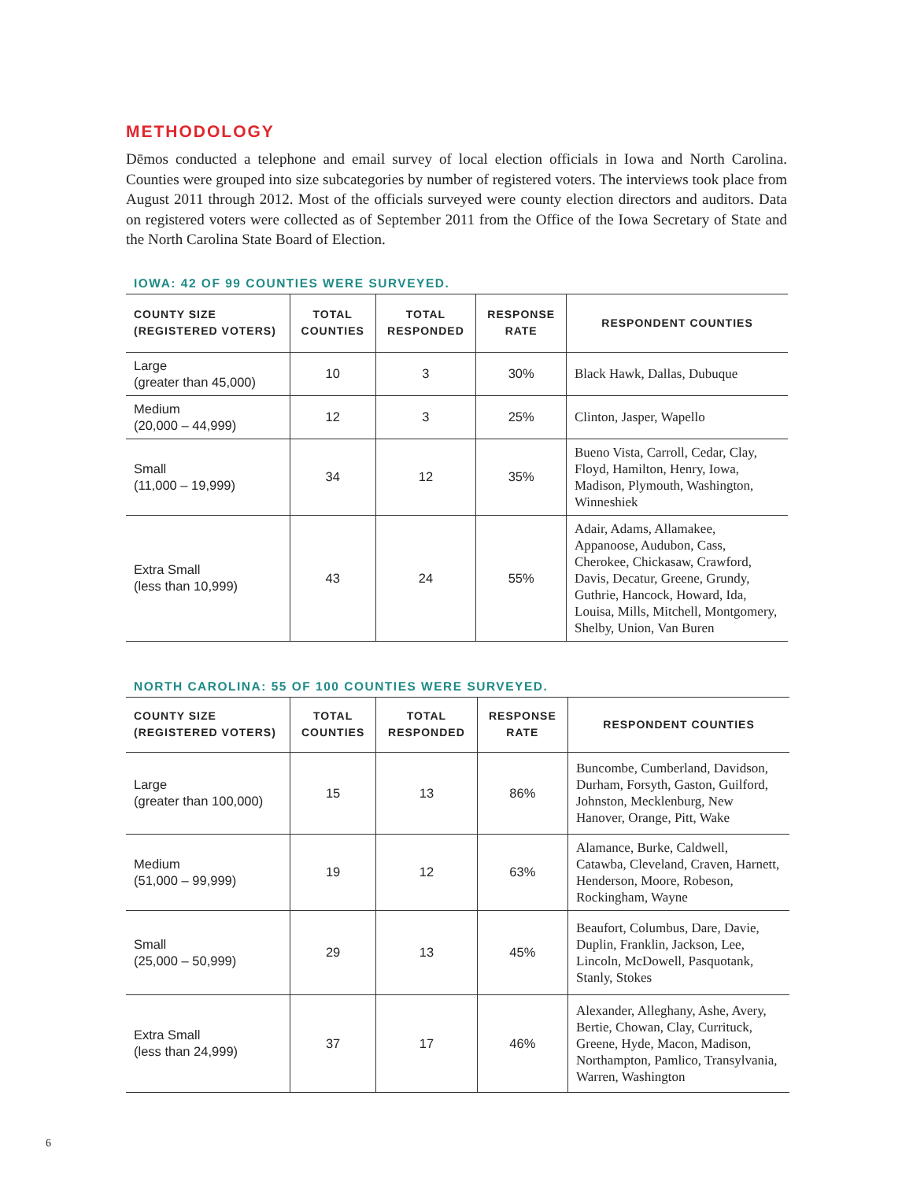METHODOLOGY
Dēmos conducted a telephone and email survey of local election officials in Iowa and North Carolina. Counties were grouped into size subcategories by number of registered voters. The interviews took place from August 2011 through 2012. Most of the officials surveyed were county election directors and auditors. Data on registered voters were collected as of September 2011 from the Office of the Iowa Secretary of State and the North Carolina State Board of Election.
IOWA: 42 OF 99 COUNTIES WERE SURVEYED.
| COUNTY SIZE (REGISTERED VOTERS) | TOTAL COUNTIES | TOTAL RESPONDED | RESPONSE RATE | RESPONDENT COUNTIES |
| --- | --- | --- | --- | --- |
| Large (greater than 45,000) | 10 | 3 | 30% | Black Hawk, Dallas, Dubuque |
| Medium (20,000 – 44,999) | 12 | 3 | 25% | Clinton, Jasper, Wapello |
| Small (11,000 – 19,999) | 34 | 12 | 35% | Bueno Vista, Carroll, Cedar, Clay, Floyd, Hamilton, Henry, Iowa, Madison, Plymouth, Washington, Winneshiek |
| Extra Small (less than 10,999) | 43 | 24 | 55% | Adair, Adams, Allamakee, Appanoose, Audubon, Cass, Cherokee, Chickasaw, Crawford, Davis, Decatur, Greene, Grundy, Guthrie, Hancock, Howard, Ida, Louisa, Mills, Mitchell, Montgomery, Shelby, Union, Van Buren |
NORTH CAROLINA: 55 OF 100 COUNTIES WERE SURVEYED.
| COUNTY SIZE (REGISTERED VOTERS) | TOTAL COUNTIES | TOTAL RESPONDED | RESPONSE RATE | RESPONDENT COUNTIES |
| --- | --- | --- | --- | --- |
| Large (greater than 100,000) | 15 | 13 | 86% | Buncombe, Cumberland, Davidson, Durham, Forsyth, Gaston, Guilford, Johnston, Mecklenburg, New Hanover, Orange, Pitt, Wake |
| Medium (51,000 – 99,999) | 19 | 12 | 63% | Alamance, Burke, Caldwell, Catawba, Cleveland, Craven, Harnett, Henderson, Moore, Robeson, Rockingham, Wayne |
| Small (25,000 – 50,999) | 29 | 13 | 45% | Beaufort, Columbus, Dare, Davie, Duplin, Franklin, Jackson, Lee, Lincoln, McDowell, Pasquotank, Stanly, Stokes |
| Extra Small (less than 24,999) | 37 | 17 | 46% | Alexander, Alleghany, Ashe, Avery, Bertie, Chowan, Clay, Currituck, Greene, Hyde, Macon, Madison, Northampton, Pamlico, Transylvania, Warren, Washington |
6